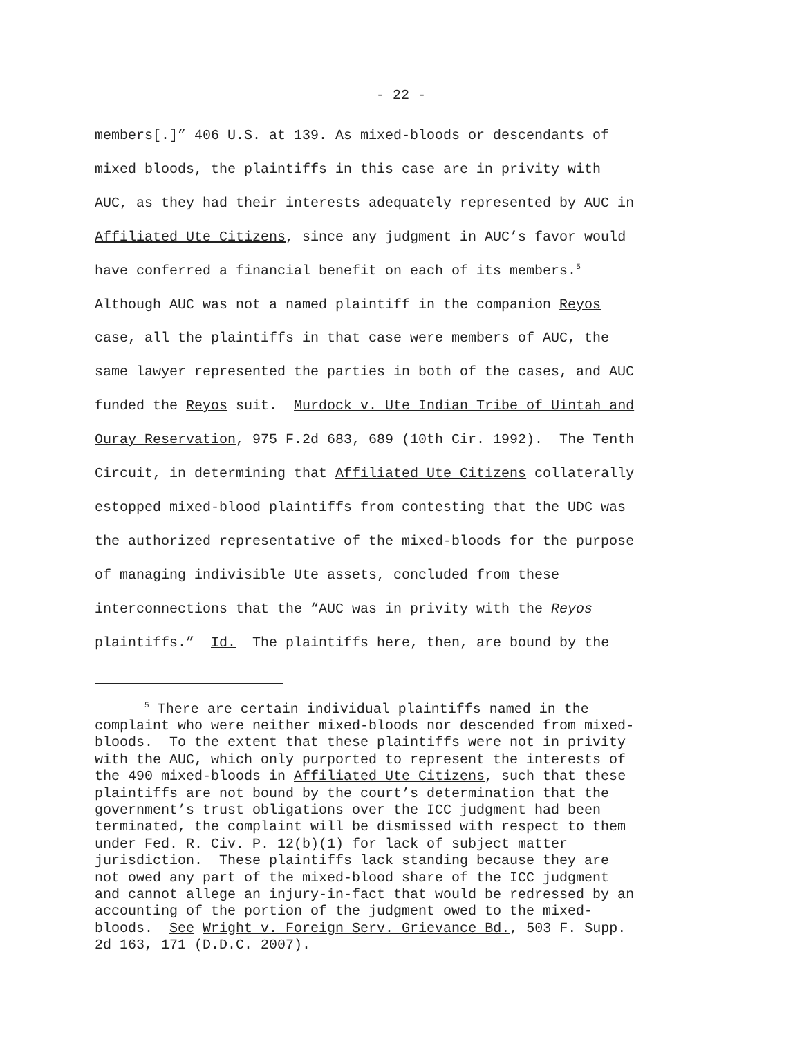- 22 -
members[.]” 406 U.S. at 139. As mixed-bloods or descendants of
mixed bloods, the plaintiffs in this case are in privity with
AUC, as they had their interests adequately represented by AUC in
Affiliated Ute Citizens, since any judgment in AUC’s favor would
have conferred a financial benefit on each of its members.<sup>5</sup>
Although AUC was not a named plaintiff in the companion Reyos
case, all the plaintiffs in that case were members of AUC, the
same lawyer represented the parties in both of the cases, and AUC
funded the Reyos suit. Murdock v. Ute Indian Tribe of Uintah and
Ouray Reservation, 975 F.2d 683, 689 (10th Cir. 1992). The Tenth
Circuit, in determining that Affiliated Ute Citizens collaterally
estopped mixed-blood plaintiffs from contesting that the UDC was
the authorized representative of the mixed-bloods for the purpose
of managing indivisible Ute assets, concluded from these
interconnections that the “AUC was in privity with the Reyos
plaintiffs.” Id. The plaintiffs here, then, are bound by the
<sup>5</sup> There are certain individual plaintiffs named in the
complaint who were neither mixed-bloods nor descended from mixed-
bloods. To the extent that these plaintiffs were not in privity
with the AUC, which only purported to represent the interests of
the 490 mixed-bloods in Affiliated Ute Citizens, such that these
plaintiffs are not bound by the court’s determination that the
government’s trust obligations over the ICC judgment had been
terminated, the complaint will be dismissed with respect to them
under Fed. R. Civ. P. 12(b)(1) for lack of subject matter
jurisdiction. These plaintiffs lack standing because they are
not owed any part of the mixed-blood share of the ICC judgment
and cannot allege an injury-in-fact that would be redressed by an
accounting of the portion of the judgment owed to the mixed-
bloods. See Wright v. Foreign Serv. Grievance Bd., 503 F. Supp.
2d 163, 171 (D.D.C. 2007).